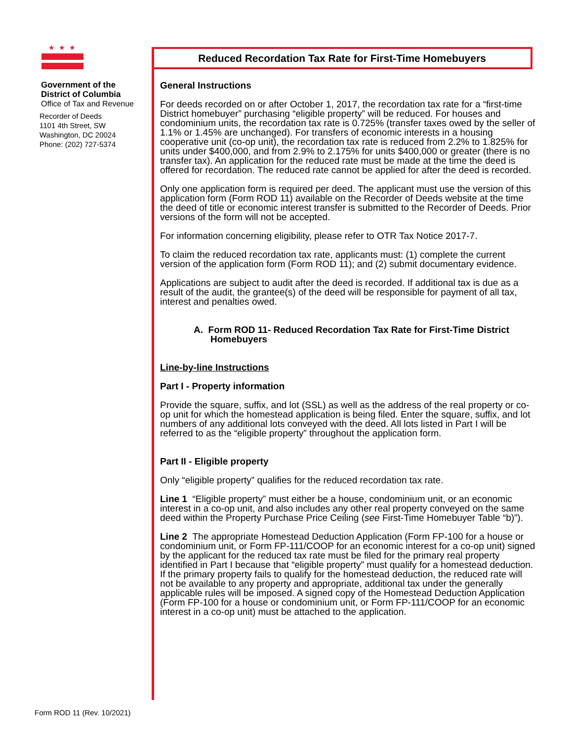★★★
Government of the
District of Columbia
Office of Tax and Revenue
Recorder of Deeds
1101 4th Street, SW
Washington, DC 20024
Phone: (202) 727-5374
Reduced Recordation Tax Rate for First-Time Homebuyers
General Instructions
For deeds recorded on or after October 1, 2017, the recordation tax rate for a “first-time District homebuyer” purchasing “eligible property” will be reduced. For houses and condominium units, the recordation tax rate is 0.725% (transfer taxes owed by the seller of 1.1% or 1.45% are unchanged). For transfers of economic interests in a housing cooperative unit (co-op unit), the recordation tax rate is reduced from 2.2% to 1.825% for units under $400,000, and from 2.9% to 2.175% for units $400,000 or greater (there is no transfer tax). An application for the reduced rate must be made at the time the deed is offered for recordation. The reduced rate cannot be applied for after the deed is recorded.
Only one application form is required per deed. The applicant must use the version of this application form (Form ROD 11) available on the Recorder of Deeds website at the time the deed of title or economic interest transfer is submitted to the Recorder of Deeds. Prior versions of the form will not be accepted.
For information concerning eligibility, please refer to OTR Tax Notice 2017-7.
To claim the reduced recordation tax rate, applicants must: (1) complete the current version of the application form (Form ROD 11); and (2) submit documentary evidence.
Applications are subject to audit after the deed is recorded. If additional tax is due as a result of the audit, the grantee(s) of the deed will be responsible for payment of all tax, interest and penalties owed.
A. Form ROD 11- Reduced Recordation Tax Rate for First-Time District Homebuyers
Line-by-line Instructions
Part I - Property information
Provide the square, suffix, and lot (SSL) as well as the address of the real property or co-op unit for which the homestead application is being filed. Enter the square, suffix, and lot numbers of any additional lots conveyed with the deed. All lots listed in Part I will be referred to as the “eligible property” throughout the application form.
Part II - Eligible property
Only “eligible property” qualifies for the reduced recordation tax rate.
Line 1 “Eligible property” must either be a house, condominium unit, or an economic interest in a co-op unit, and also includes any other real property conveyed on the same deed within the Property Purchase Price Ceiling (see First-Time Homebuyer Table “b)”).
Line 2 The appropriate Homestead Deduction Application (Form FP-100 for a house or condominium unit, or Form FP-111/COOP for an economic interest for a co-op unit) signed by the applicant for the reduced tax rate must be filed for the primary real property identified in Part I because that “eligible property” must qualify for a homestead deduction. If the primary property fails to qualify for the homestead deduction, the reduced rate will not be available to any property and appropriate, additional tax under the generally applicable rules will be imposed. A signed copy of the Homestead Deduction Application (Form FP-100 for a house or condominium unit, or Form FP-111/COOP for an economic interest in a co-op unit) must be attached to the application.
Form ROD 11 (Rev. 10/2021)